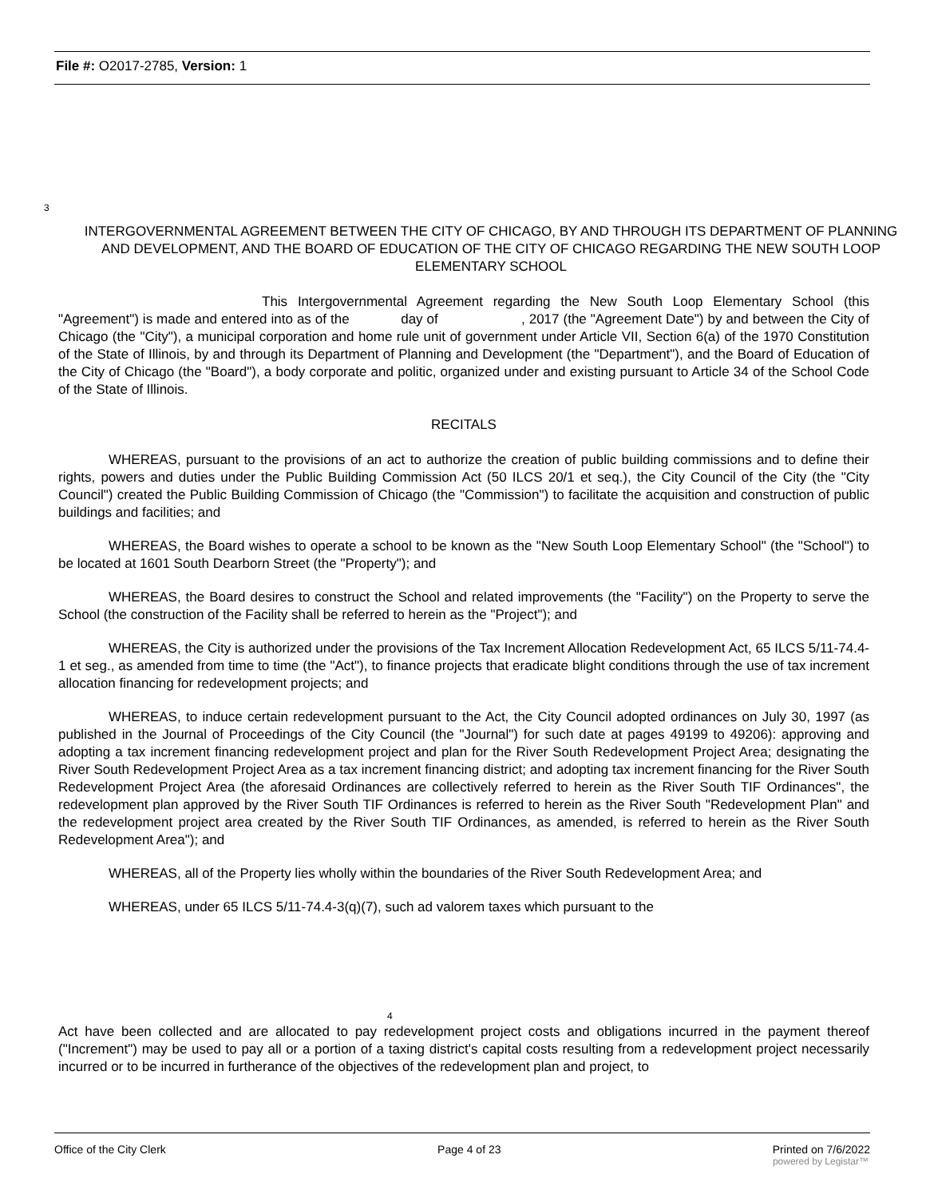File #: O2017-2785, Version: 1
3
INTERGOVERNMENTAL AGREEMENT BETWEEN THE CITY OF CHICAGO, BY AND THROUGH ITS DEPARTMENT OF PLANNING AND DEVELOPMENT, AND THE BOARD OF EDUCATION OF THE CITY OF CHICAGO REGARDING THE NEW SOUTH LOOP ELEMENTARY SCHOOL
This Intergovernmental Agreement regarding the New South Loop Elementary School (this "Agreement") is made and entered into as of the day of , 2017 (the "Agreement Date") by and between the City of Chicago (the "City"), a municipal corporation and home rule unit of government under Article VII, Section 6(a) of the 1970 Constitution of the State of Illinois, by and through its Department of Planning and Development (the "Department"), and the Board of Education of the City of Chicago (the "Board"), a body corporate and politic, organized under and existing pursuant to Article 34 of the School Code of the State of Illinois.
RECITALS
WHEREAS, pursuant to the provisions of an act to authorize the creation of public building commissions and to define their rights, powers and duties under the Public Building Commission Act (50 ILCS 20/1 et seq.), the City Council of the City (the "City Council") created the Public Building Commission of Chicago (the "Commission") to facilitate the acquisition and construction of public buildings and facilities; and
WHEREAS, the Board wishes to operate a school to be known as the "New South Loop Elementary School" (the "School") to be located at 1601 South Dearborn Street (the "Property"); and
WHEREAS, the Board desires to construct the School and related improvements (the "Facility") on the Property to serve the School (the construction of the Facility shall be referred to herein as the "Project"); and
WHEREAS, the City is authorized under the provisions of the Tax Increment Allocation Redevelopment Act, 65 ILCS 5/11-74.4-1 et seg., as amended from time to time (the "Act"), to finance projects that eradicate blight conditions through the use of tax increment allocation financing for redevelopment projects; and
WHEREAS, to induce certain redevelopment pursuant to the Act, the City Council adopted ordinances on July 30, 1997 (as published in the Journal of Proceedings of the City Council (the "Journal") for such date at pages 49199 to 49206): approving and adopting a tax increment financing redevelopment project and plan for the River South Redevelopment Project Area; designating the River South Redevelopment Project Area as a tax increment financing district; and adopting tax increment financing for the River South Redevelopment Project Area (the aforesaid Ordinances are collectively referred to herein as the River South TIF Ordinances", the redevelopment plan approved by the River South TIF Ordinances is referred to herein as the River South "Redevelopment Plan" and the redevelopment project area created by the River South TIF Ordinances, as amended, is referred to herein as the River South Redevelopment Area"); and
WHEREAS, all of the Property lies wholly within the boundaries of the River South Redevelopment Area; and
WHEREAS, under 65 ILCS 5/11-74.4-3(q)(7), such ad valorem taxes which pursuant to the
4
Act have been collected and are allocated to pay redevelopment project costs and obligations incurred in the payment thereof ("Increment") may be used to pay all or a portion of a taxing district's capital costs resulting from a redevelopment project necessarily incurred or to be incurred in furtherance of the objectives of the redevelopment plan and project, to
Office of the City Clerk Page 4 of 23 Printed on 7/6/2022
powered by Legistar™